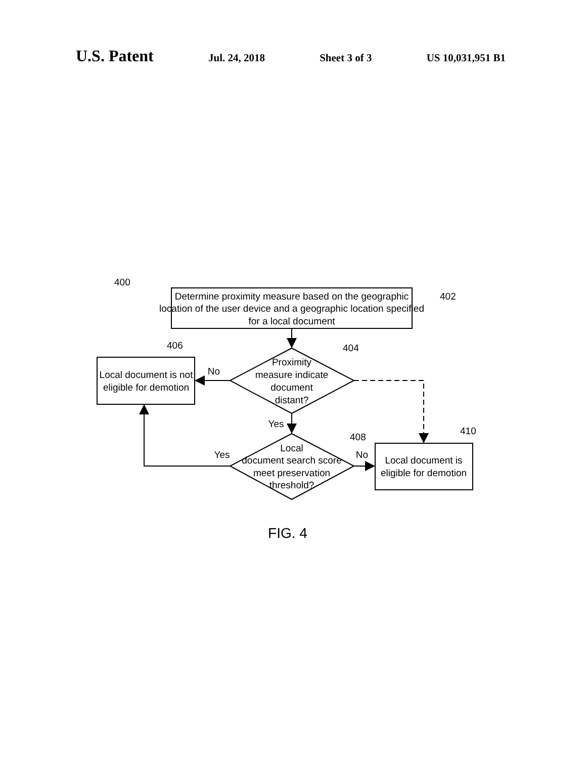U.S. Patent
Jul. 24, 2018 Sheet 3 of 3 US 10,031,951 B1
Determine proximity measure based on the geographic
location of the user device and a geographic location specified
for a local document
402
400
Proximity
measure indicate
document
distant?
404
406
Local document is not
eligible for demotion
No
Yes
Local
document search score
meet preservation
threshold?
408
Yes
No
410
Local document is
eligible for demotion
FIG. 4